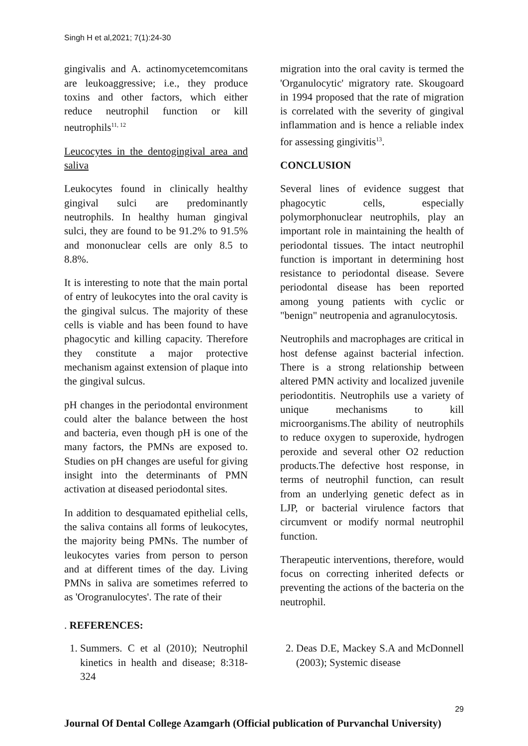Singh H et al,2021; 7(1):24-30
gingivalis and A. actinomycetemcomitans are leukoaggressive; i.e., they produce toxins and other factors, which either reduce neutrophil function or kill neutrophils<sup>11, 12</sup>
Leucocytes in the dentogingival area and saliva
Leukocytes found in clinically healthy gingival sulci are predominantly neutrophils. In healthy human gingival sulci, they are found to be 91.2% to 91.5% and mononuclear cells are only 8.5 to 8.8%.
It is interesting to note that the main portal of entry of leukocytes into the oral cavity is the gingival sulcus. The majority of these cells is viable and has been found to have phagocytic and killing capacity. Therefore they constitute a major protective mechanism against extension of plaque into the gingival sulcus.
pH changes in the periodontal environment could alter the balance between the host and bacteria, even though pH is one of the many factors, the PMNs are exposed to. Studies on pH changes are useful for giving insight into the determinants of PMN activation at diseased periodontal sites.
In addition to desquamated epithelial cells, the saliva contains all forms of leukocytes, the majority being PMNs. The number of leukocytes varies from person to person and at different times of the day. Living PMNs in saliva are sometimes referred to as 'Orogranulocytes'. The rate of their
migration into the oral cavity is termed the 'Organulocytic' migratory rate. Skougoard in 1994 proposed that the rate of migration is correlated with the severity of gingival inflammation and is hence a reliable index for assessing gingivitis<sup>13</sup>.
CONCLUSION
Several lines of evidence suggest that phagocytic cells, especially polymorphonuclear neutrophils, play an important role in maintaining the health of periodontal tissues. The intact neutrophil function is important in determining host resistance to periodontal disease. Severe periodontal disease has been reported among young patients with cyclic or "benign" neutropenia and agranulocytosis.
Neutrophils and macrophages are critical in host defense against bacterial infection. There is a strong relationship between altered PMN activity and localized juvenile periodontitis. Neutrophils use a variety of unique mechanisms to kill microorganisms.The ability of neutrophils to reduce oxygen to superoxide, hydrogen peroxide and several other O2 reduction products.The defective host response, in terms of neutrophil function, can result from an underlying genetic defect as in LJP, or bacterial virulence factors that circumvent or modify normal neutrophil function.
Therapeutic interventions, therefore, would focus on correcting inherited defects or preventing the actions of the bacteria on the neutrophil.
. REFERENCES:
1. Summers. C et al (2010); Neutrophil kinetics in health and disease; 8:318-324
2. Deas D.E, Mackey S.A and McDonnell (2003); Systemic disease
29
Journal Of Dental College Azamgarh (Official publication of Purvanchal University)